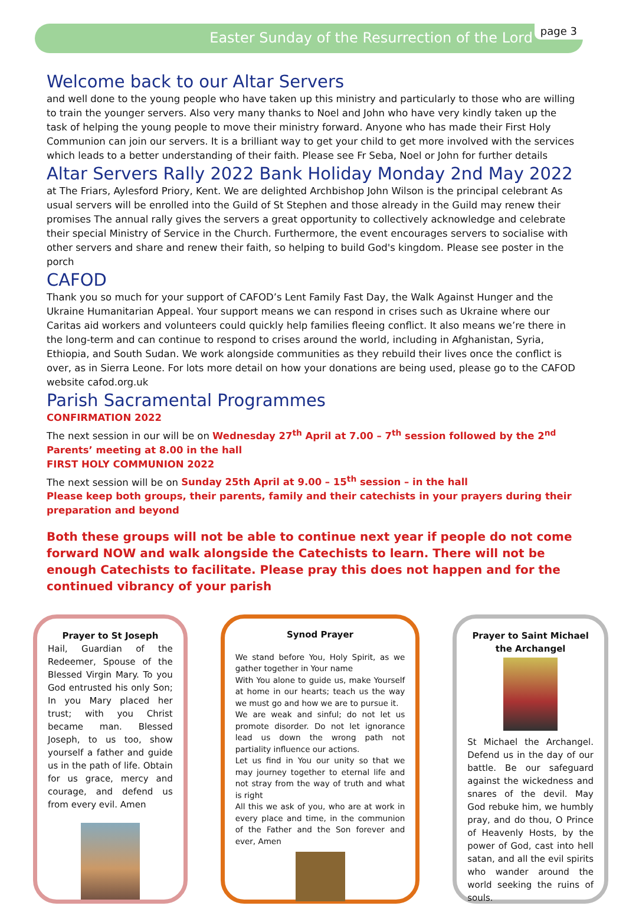Easter Sunday of the Resurrection of the Lord page 3
Welcome back to our Altar Servers
and well done to the young people who have taken up this ministry and particularly to those who are willing to train the younger servers. Also very many thanks to Noel and John who have very kindly taken up the task of helping the young people to move their ministry forward. Anyone who has made their First Holy Communion can join our servers. It is a brilliant way to get your child to get more involved with the services which leads to a better understanding of their faith. Please see Fr Seba, Noel or John for further details
Altar Servers Rally 2022 Bank Holiday Monday 2nd May 2022
at The Friars, Aylesford Priory, Kent. We are delighted Archbishop John Wilson is the principal celebrant As usual servers will be enrolled into the Guild of St Stephen and those already in the Guild may renew their promises The annual rally gives the servers a great opportunity to collectively acknowledge and celebrate their special Ministry of Service in the Church. Furthermore, the event encourages servers to socialise with other servers and share and renew their faith, so helping to build God's kingdom. Please see poster in the porch
CAFOD
Thank you so much for your support of CAFOD’s Lent Family Fast Day, the Walk Against Hunger and the Ukraine Humanitarian Appeal. Your support means we can respond in crises such as Ukraine where our Caritas aid workers and volunteers could quickly help families fleeing conflict. It also means we’re there in the long-term and can continue to respond to crises around the world, including in Afghanistan, Syria, Ethiopia, and South Sudan. We work alongside communities as they rebuild their lives once the conflict is over, as in Sierra Leone. For lots more detail on how your donations are being used, please go to the CAFOD website cafod.org.uk
Parish Sacramental Programmes
CONFIRMATION 2022
The next session in our will be on Wednesday 27<sup>th</sup> April at 7.00 – 7<sup>th</sup> session followed by the 2<sup>nd</sup> Parents’ meeting at 8.00 in the hall
FIRST HOLY COMMUNION 2022
The next session will be on Sunday 25th April at 9.00 – 15<sup>th</sup> session – in the hall
Please keep both groups, their parents, family and their catechists in your prayers during their preparation and beyond
Both these groups will not be able to continue next year if people do not come forward NOW and walk alongside the Catechists to learn. There will not be enough Catechists to facilitate. Please pray this does not happen and for the continued vibrancy of your parish
Prayer to St Joseph
Hail, Guardian of the Redeemer, Spouse of the Blessed Virgin Mary. To you God entrusted his only Son; In you Mary placed her trust; with you Christ became man. Blessed Joseph, to us too, show yourself a father and guide us in the path of life. Obtain for us grace, mercy and courage, and defend us from every evil. Amen
Synod Prayer
We stand before You, Holy Spirit, as we gather together in Your name
With You alone to guide us, make Yourself at home in our hearts; teach us the way we must go and how we are to pursue it.
We are weak and sinful; do not let us promote disorder. Do not let ignorance lead us down the wrong path not partiality influence our actions.
Let us find in You our unity so that we may journey together to eternal life and not stray from the way of truth and what is right
All this we ask of you, who are at work in every place and time, in the communion of the Father and the Son forever and ever, Amen
Prayer to Saint Michael the Archangel
St Michael the Archangel. Defend us in the day of our battle. Be our safeguard against the wickedness and snares of the devil. May God rebuke him, we humbly pray, and do thou, O Prince of Heavenly Hosts, by the power of God, cast into hell satan, and all the evil spirits who wander around the world seeking the ruins of souls.